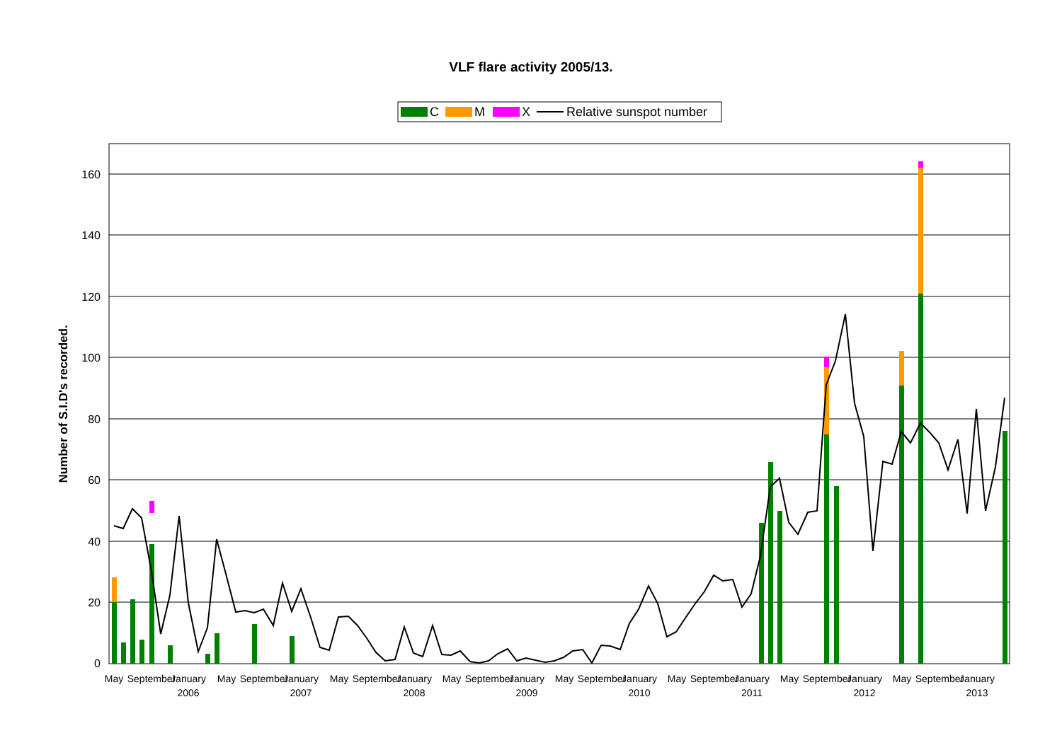VLF flare activity 2005/13.
C
M
X
Relative sunspot number
0
20
40
60
80
100
120
140
160
Number of S.I.D's recorded.
May
September
January
2006
May
September
January
2007
May
September
January
2008
May
September
January
2009
May
September
January
2010
May
September
January
2011
May
September
January
2012
May
September
January
2013